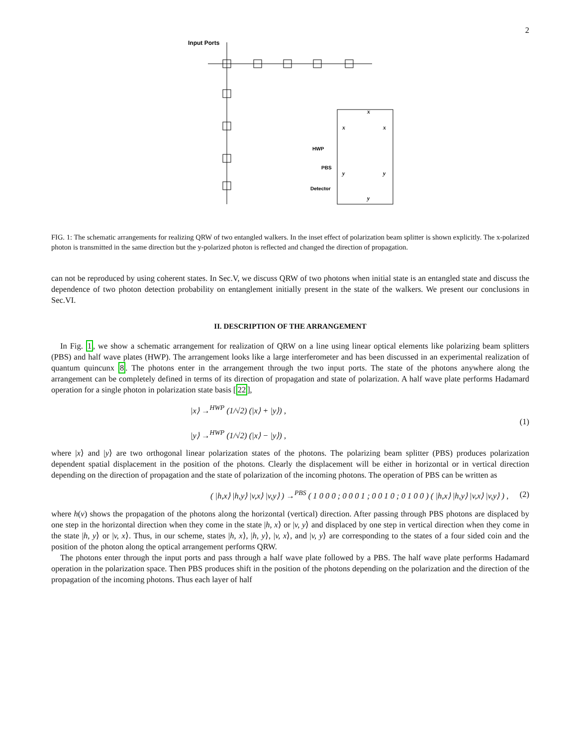2
Input Ports
HWP
PBS
Detector
x
x
x
y
y
y
FIG. 1: The schematic arrangements for realizing QRW of two entangled walkers. In the inset effect of polarization beam splitter is shown explicitly. The x-polarized photon is transmitted in the same direction but the y-polarized photon is reflected and changed the direction of propagation.
can not be reproduced by using coherent states. In Sec.V, we discuss QRW of two photons when initial state is an entangled state and discuss the dependence of two photon detection probability on entanglement initially present in the state of the walkers. We present our conclusions in Sec.VI.
II. DESCRIPTION OF THE ARRANGEMENT
In Fig. 1, we show a schematic arrangement for realization of QRW on a line using linear optical elements like polarizing beam splitters (PBS) and half wave plates (HWP). The arrangement looks like a large interferometer and has been discussed in an experimental realization of quantum quincunx 8. The photons enter in the arrangement through the two input ports. The state of the photons anywhere along the arrangement can be completely defined in terms of its direction of propagation and state of polarization. A half wave plate performs Hadamard operation for a single photon in polarization state basis [22],
|x⟩ →<sup>HWP</sup> (1/√2) (|x⟩ + |y⟩) ,
|y⟩ →<sup>HWP</sup> (1/√2) (|x⟩ − |y⟩) ,
(1)
where |x⟩ and |y⟩ are two orthogonal linear polarization states of the photons. The polarizing beam splitter (PBS) produces polarization dependent spatial displacement in the position of the photons. Clearly the displacement will be either in horizontal or in vertical direction depending on the direction of propagation and the state of polarization of the incoming photons. The operation of PBS can be written as
( |h,x⟩ |h,y⟩ |v,x⟩ |v,y⟩ ) →<sup>PBS</sup> ( 1 0 0 0 ; 0 0 0 1 ; 0 0 1 0 ; 0 1 0 0 ) ( |h,x⟩ |h,y⟩ |v,x⟩ |v,y⟩ ) ,
(2)
where h(v) shows the propagation of the photons along the horizontal (vertical) direction. After passing through PBS photons are displaced by one step in the horizontal direction when they come in the state |h, x⟩ or |v, y⟩ and displaced by one step in vertical direction when they come in the state |h, y⟩ or |v, x⟩. Thus, in our scheme, states |h, x⟩, |h, y⟩, |v, x⟩, and |v, y⟩ are corresponding to the states of a four sided coin and the position of the photon along the optical arrangement performs QRW.
The photons enter through the input ports and pass through a half wave plate followed by a PBS. The half wave plate performs Hadamard operation in the polarization space. Then PBS produces shift in the position of the photons depending on the polarization and the direction of the propagation of the incoming photons. Thus each layer of half